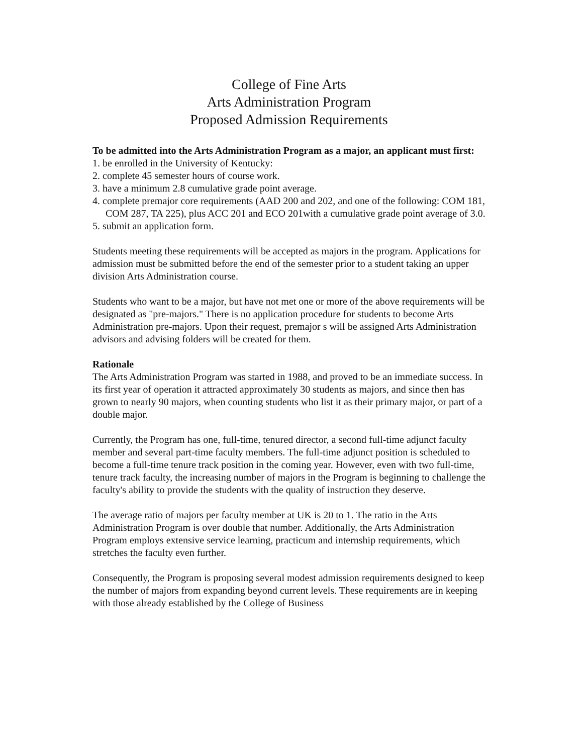College of Fine Arts
Arts Administration Program
Proposed Admission Requirements
To be admitted into the Arts Administration Program as a major, an applicant must first:
1. be enrolled in the University of Kentucky:
2. complete 45 semester hours of course work.
3. have a minimum 2.8 cumulative grade point average.
4. complete premajor core requirements (AAD 200 and 202, and one of the following: COM 181, COM 287, TA 225), plus ACC 201 and ECO 201with a cumulative grade point average of 3.0.
5. submit an application form.
Students meeting these requirements will be accepted as majors in the program. Applications for admission must be submitted before the end of the semester prior to a student taking an upper division Arts Administration course.
Students who want to be a major, but have not met one or more of the above requirements will be designated as "pre-majors." There is no application procedure for students to become Arts Administration pre-majors. Upon their request, premajor s will be assigned Arts Administration advisors and advising folders will be created for them.
Rationale
The Arts Administration Program was started in 1988, and proved to be an immediate success. In its first year of operation it attracted approximately 30 students as majors, and since then has grown to nearly 90 majors, when counting students who list it as their primary major, or part of a double major.
Currently, the Program has one, full-time, tenured director, a second full-time adjunct faculty member and several part-time faculty members. The full-time adjunct position is scheduled to become a full-time tenure track position in the coming year. However, even with two full-time, tenure track faculty, the increasing number of majors in the Program is beginning to challenge the faculty's ability to provide the students with the quality of instruction they deserve.
The average ratio of majors per faculty member at UK is 20 to 1. The ratio in the Arts Administration Program is over double that number. Additionally, the Arts Administration Program employs extensive service learning, practicum and internship requirements, which stretches the faculty even further.
Consequently, the Program is proposing several modest admission requirements designed to keep the number of majors from expanding beyond current levels. These requirements are in keeping with those already established by the College of Business